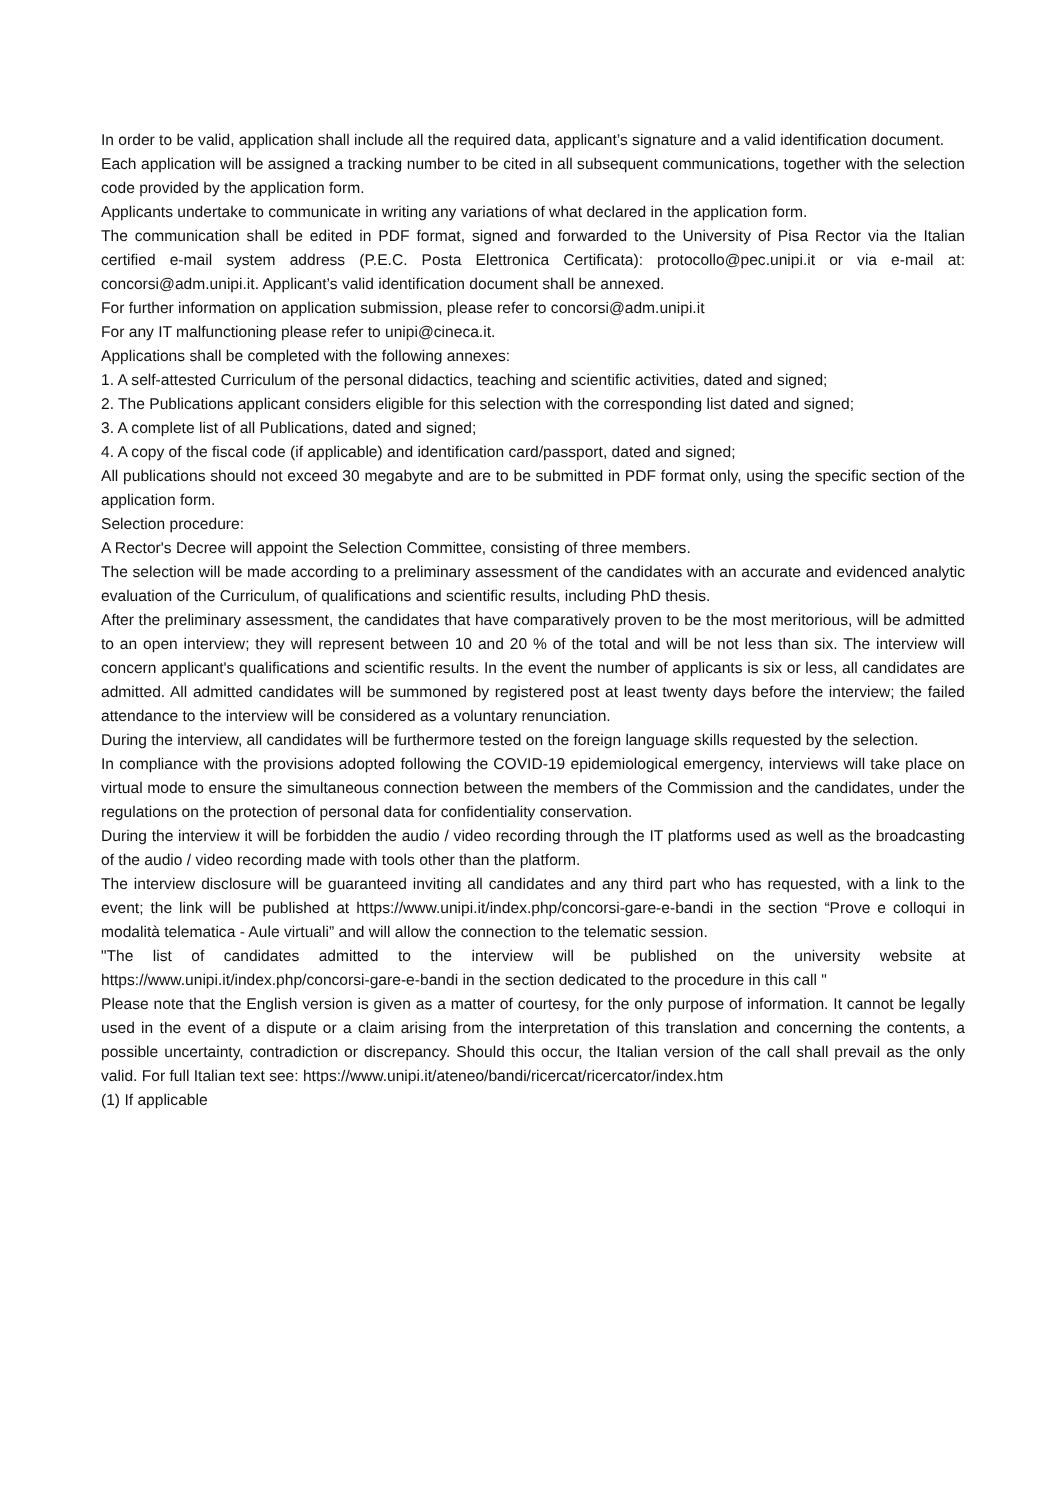In order to be valid, application shall include all the required data, applicant’s signature and a valid identification document.
Each application will be assigned a tracking number to be cited in all subsequent communications, together with the selection code provided by the application form.
Applicants undertake to communicate in writing any variations of what declared in the application form.
The communication shall be edited in PDF format, signed and forwarded to the University of Pisa Rector via the Italian certified e-mail system address (P.E.C. Posta Elettronica Certificata): protocollo@pec.unipi.it or via e-mail at: concorsi@adm.unipi.it. Applicant’s valid identification document shall be annexed.
For further information on application submission, please refer to concorsi@adm.unipi.it
For any IT malfunctioning please refer to unipi@cineca.it.
Applications shall be completed with the following annexes:
1. A self-attested Curriculum of the personal didactics, teaching and scientific activities, dated and signed;
2. The Publications applicant considers eligible for this selection with the corresponding list dated and signed;
3. A complete list of all Publications, dated and signed;
4. A copy of the fiscal code (if applicable) and identification card/passport, dated and signed;
All publications should not exceed 30 megabyte and are to be submitted in PDF format only, using the specific section of the application form.
Selection procedure:
A Rector's Decree will appoint the Selection Committee, consisting of three members.
The selection will be made according to a preliminary assessment of the candidates with an accurate and evidenced analytic evaluation of the Curriculum, of qualifications and scientific results, including PhD thesis.
After the preliminary assessment, the candidates that have comparatively proven to be the most meritorious, will be admitted to an open interview; they will represent between 10 and 20 % of the total and will be not less than six. The interview will concern applicant's qualifications and scientific results. In the event the number of applicants is six or less, all candidates are admitted. All admitted candidates will be summoned by registered post at least twenty days before the interview; the failed attendance to the interview will be considered as a voluntary renunciation.
During the interview, all candidates will be furthermore tested on the foreign language skills requested by the selection.
In compliance with the provisions adopted following the COVID-19 epidemiological emergency, interviews will take place on virtual mode to ensure the simultaneous connection between the members of the Commission and the candidates, under the regulations on the protection of personal data for confidentiality conservation.
During the interview it will be forbidden the audio / video recording through the IT platforms used as well as the broadcasting of the audio / video recording made with tools other than the platform.
The interview disclosure will be guaranteed inviting all candidates and any third part who has requested, with a link to the event; the link will be published at https://www.unipi.it/index.php/concorsi-gare-e-bandi in the section “Prove e colloqui in modalità telematica - Aule virtuali” and will allow the connection to the telematic session.
"The list of candidates admitted to the interview will be published on the university website at https://www.unipi.it/index.php/concorsi-gare-e-bandi in the section dedicated to the procedure in this call "
Please note that the English version is given as a matter of courtesy, for the only purpose of information. It cannot be legally used in the event of a dispute or a claim arising from the interpretation of this translation and concerning the contents, a possible uncertainty, contradiction or discrepancy. Should this occur, the Italian version of the call shall prevail as the only valid. For full Italian text see: https://www.unipi.it/ateneo/bandi/ricercat/ricercator/index.htm
(1) If applicable